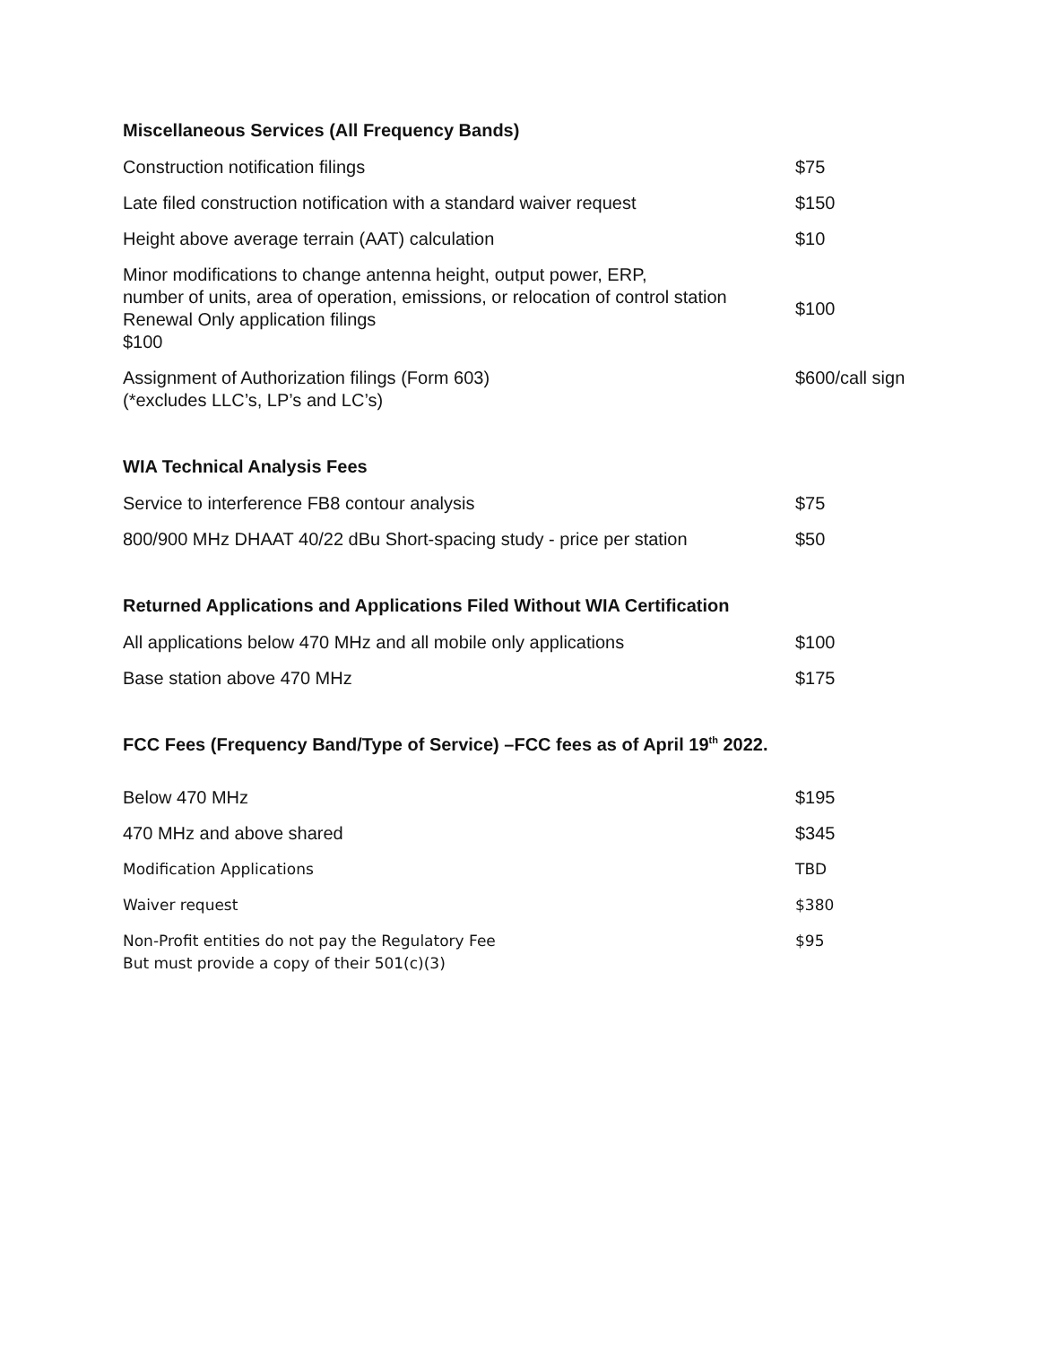Miscellaneous Services (All Frequency Bands)
| Construction notification filings | $75 |
| Late filed construction notification with a standard waiver request | $150 |
| Height above average terrain (AAT) calculation | $10 |
| Minor modifications to change antenna height, output power, ERP, number of units, area of operation, emissions, or relocation of control station Renewal Only application filings $100 | $100 |
| Assignment of Authorization filings (Form 603) (*excludes LLC’s, LP’s and LC’s) | $600/call sign |
WIA Technical Analysis Fees
| Service to interference FB8 contour analysis | $75 |
| 800/900 MHz DHAAT 40/22 dBu Short-spacing study - price per station | $50 |
Returned Applications and Applications Filed Without WIA Certification
| All applications below 470 MHz and all mobile only applications | $100 |
| Base station above 470 MHz | $175 |
FCC Fees (Frequency Band/Type of Service) –FCC fees as of April 19<sup>th</sup> 2022.
| Below 470 MHz | $195 |
| 470 MHz and above shared | $345 |
| Modification Applications | TBD |
| Waiver request | $380 |
| Non-Profit entities do not pay the Regulatory Fee But must provide a copy of their 501(c)(3) | $95 |